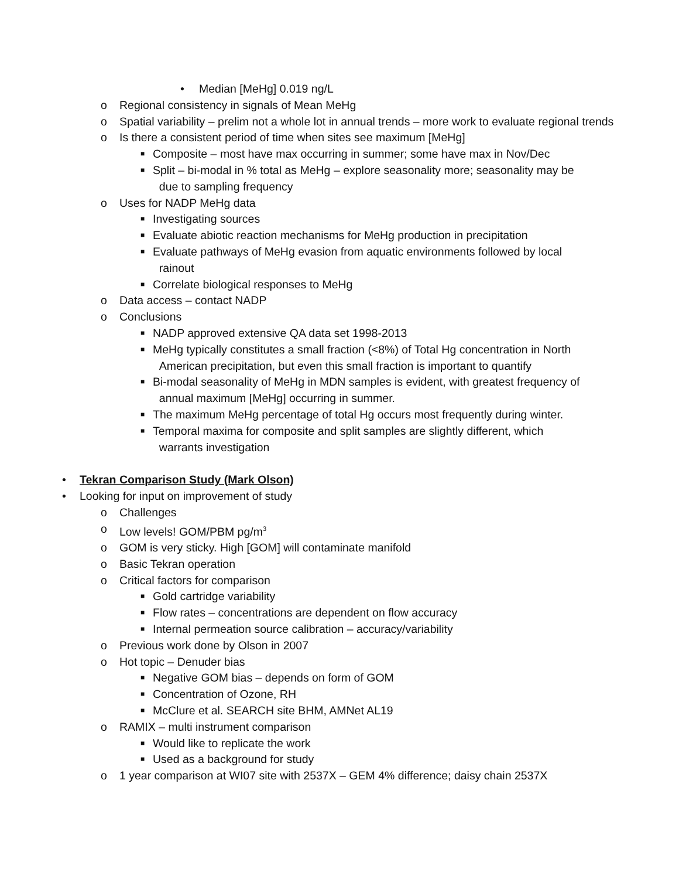• Median [MeHg] 0.019 ng/L
o Regional consistency in signals of Mean MeHg
o Spatial variability – prelim not a whole lot in annual trends – more work to evaluate regional trends
o Is there a consistent period of time when sites see maximum [MeHg]
■ Composite – most have max occurring in summer; some have max in Nov/Dec
■ Split – bi-modal in % total as MeHg – explore seasonality more; seasonality may be
due to sampling frequency
o Uses for NADP MeHg data
■ Investigating sources
■ Evaluate abiotic reaction mechanisms for MeHg production in precipitation
■ Evaluate pathways of MeHg evasion from aquatic environments followed by local
rainout
■ Correlate biological responses to MeHg
o Data access – contact NADP
o Conclusions
■ NADP approved extensive QA data set 1998-2013
■ MeHg typically constitutes a small fraction (<8%) of Total Hg concentration in North
American precipitation, but even this small fraction is important to quantify
■ Bi-modal seasonality of MeHg in MDN samples is evident, with greatest frequency of
annual maximum [MeHg] occurring in summer.
■ The maximum MeHg percentage of total Hg occurs most frequently during winter.
■ Temporal maxima for composite and split samples are slightly different, which
warrants investigation
• Tekran Comparison Study (Mark Olson)
• Looking for input on improvement of study
o Challenges
o Low levels! GOM/PBM pg/m<sup>3</sup>
o GOM is very sticky. High [GOM] will contaminate manifold
o Basic Tekran operation
o Critical factors for comparison
■ Gold cartridge variability
■ Flow rates – concentrations are dependent on flow accuracy
■ Internal permeation source calibration – accuracy/variability
o Previous work done by Olson in 2007
o Hot topic – Denuder bias
■ Negative GOM bias – depends on form of GOM
■ Concentration of Ozone, RH
■ McClure et al. SEARCH site BHM, AMNet AL19
o RAMIX – multi instrument comparison
■ Would like to replicate the work
■ Used as a background for study
o 1 year comparison at WI07 site with 2537X – GEM 4% difference; daisy chain 2537X